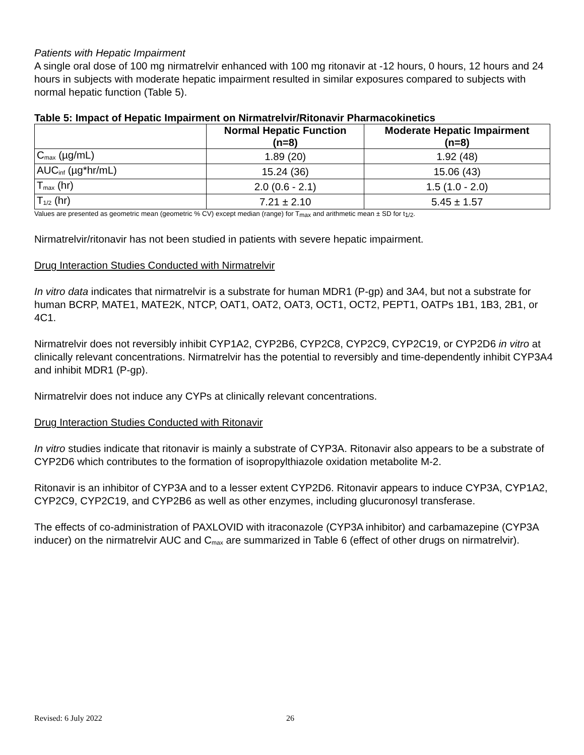Patients with Hepatic Impairment
A single oral dose of 100 mg nirmatrelvir enhanced with 100 mg ritonavir at -12 hours, 0 hours, 12 hours and 24 hours in subjects with moderate hepatic impairment resulted in similar exposures compared to subjects with normal hepatic function (Table 5).
Table 5: Impact of Hepatic Impairment on Nirmatrelvir/Ritonavir Pharmacokinetics
| | Normal Hepatic Function (n=8) | Moderate Hepatic Impairment (n=8) |
| --- | --- | --- |
| C<sub>max</sub> (µg/mL) | 1.89 (20) | 1.92 (48) |
| AUC<sub>inf</sub> (µg*hr/mL) | 15.24 (36) | 15.06 (43) |
| T<sub>max</sub> (hr) | 2.0 (0.6 - 2.1) | 1.5 (1.0 - 2.0) |
| T<sub>1/2</sub> (hr) | 7.21 ± 2.10 | 5.45 ± 1.57 |
Values are presented as geometric mean (geometric % CV) except median (range) for T<sub>max</sub> and arithmetic mean ± SD for t<sub>1/2</sub>.
Nirmatrelvir/ritonavir has not been studied in patients with severe hepatic impairment.
Drug Interaction Studies Conducted with Nirmatrelvir
In vitro data indicates that nirmatrelvir is a substrate for human MDR1 (P-gp) and 3A4, but not a substrate for human BCRP, MATE1, MATE2K, NTCP, OAT1, OAT2, OAT3, OCT1, OCT2, PEPT1, OATPs 1B1, 1B3, 2B1, or 4C1.
Nirmatrelvir does not reversibly inhibit CYP1A2, CYP2B6, CYP2C8, CYP2C9, CYP2C19, or CYP2D6 in vitro at clinically relevant concentrations. Nirmatrelvir has the potential to reversibly and time-dependently inhibit CYP3A4 and inhibit MDR1 (P-gp).
Nirmatrelvir does not induce any CYPs at clinically relevant concentrations.
Drug Interaction Studies Conducted with Ritonavir
In vitro studies indicate that ritonavir is mainly a substrate of CYP3A. Ritonavir also appears to be a substrate of CYP2D6 which contributes to the formation of isopropylthiazole oxidation metabolite M-2.
Ritonavir is an inhibitor of CYP3A and to a lesser extent CYP2D6. Ritonavir appears to induce CYP3A, CYP1A2, CYP2C9, CYP2C19, and CYP2B6 as well as other enzymes, including glucuronosyl transferase.
The effects of co-administration of PAXLOVID with itraconazole (CYP3A inhibitor) and carbamazepine (CYP3A inducer) on the nirmatrelvir AUC and C<sub>max</sub> are summarized in Table 6 (effect of other drugs on nirmatrelvir).
Revised: 6 July 2022 26